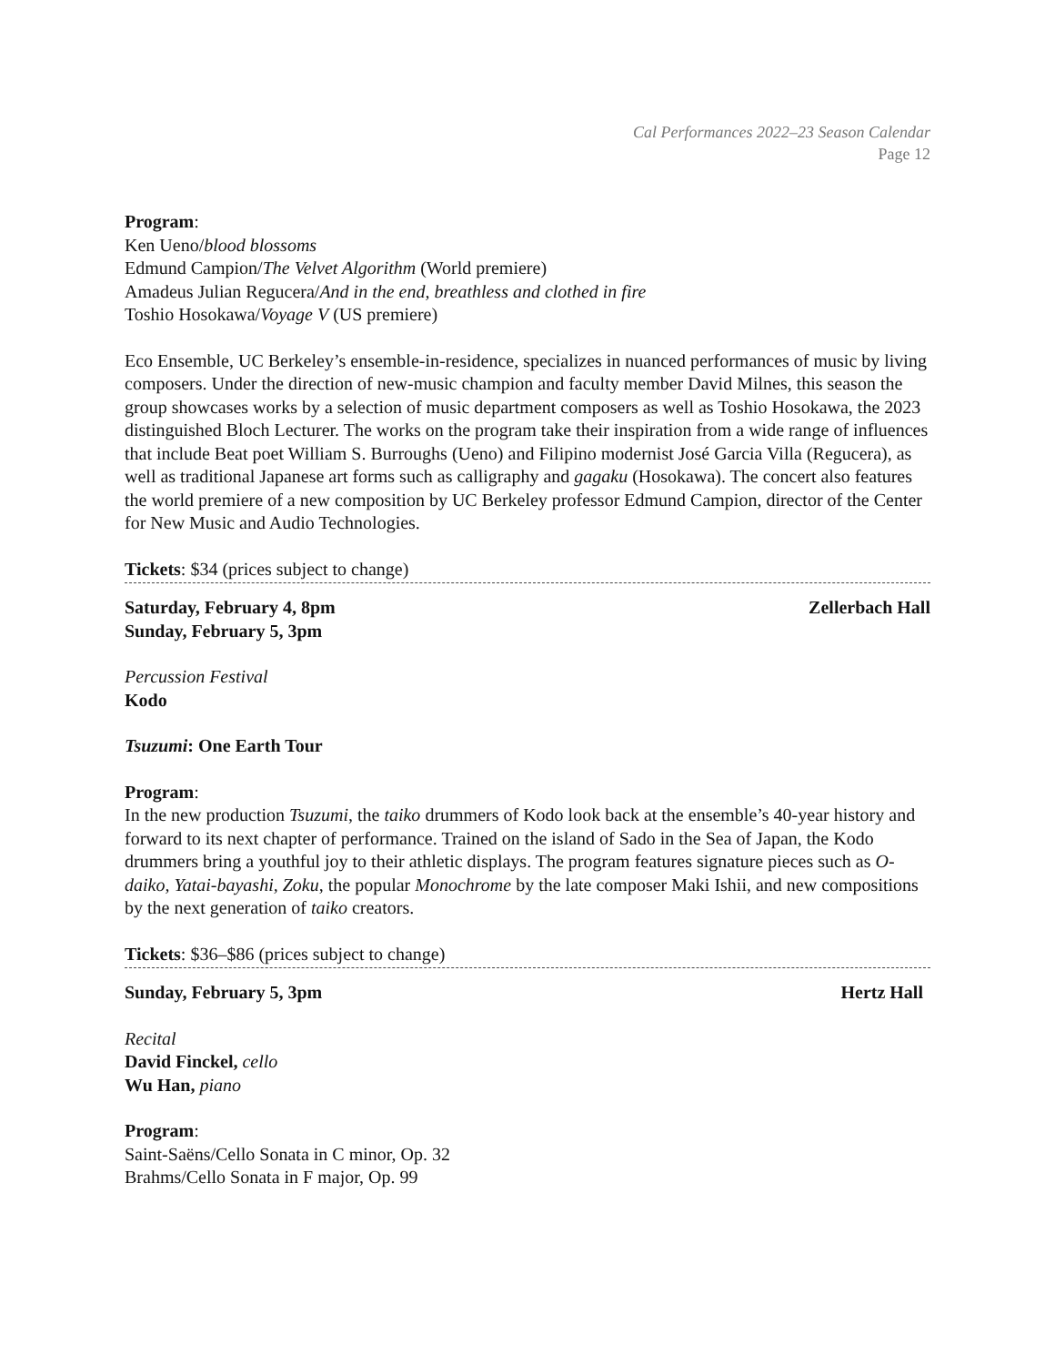Cal Performances 2022–23 Season Calendar
Page 12
Program:
Ken Ueno/blood blossoms
Edmund Campion/The Velvet Algorithm (World premiere)
Amadeus Julian Regucera/And in the end, breathless and clothed in fire
Toshio Hosokawa/Voyage V (US premiere)
Eco Ensemble, UC Berkeley’s ensemble-in-residence, specializes in nuanced performances of music by living composers. Under the direction of new-music champion and faculty member David Milnes, this season the group showcases works by a selection of music department composers as well as Toshio Hosokawa, the 2023 distinguished Bloch Lecturer. The works on the program take their inspiration from a wide range of influences that include Beat poet William S. Burroughs (Ueno) and Filipino modernist José Garcia Villa (Regucera), as well as traditional Japanese art forms such as calligraphy and gagaku (Hosokawa). The concert also features the world premiere of a new composition by UC Berkeley professor Edmund Campion, director of the Center for New Music and Audio Technologies.
Tickets: $34 (prices subject to change)
Saturday, February 4, 8pm Zellerbach Hall
Sunday, February 5, 3pm
Percussion Festival
Kodo
Tsuzumi: One Earth Tour
Program:
In the new production Tsuzumi, the taiko drummers of Kodo look back at the ensemble’s 40-year history and forward to its next chapter of performance. Trained on the island of Sado in the Sea of Japan, the Kodo drummers bring a youthful joy to their athletic displays. The program features signature pieces such as O-daiko, Yatai-bayashi, Zoku, the popular Monochrome by the late composer Maki Ishii, and new compositions by the next generation of taiko creators.
Tickets: $36–$86 (prices subject to change)
Sunday, February 5, 3pm Hertz Hall
Recital
David Finckel, cello
Wu Han, piano
Program:
Saint-Saëns/Cello Sonata in C minor, Op. 32
Brahms/Cello Sonata in F major, Op. 99